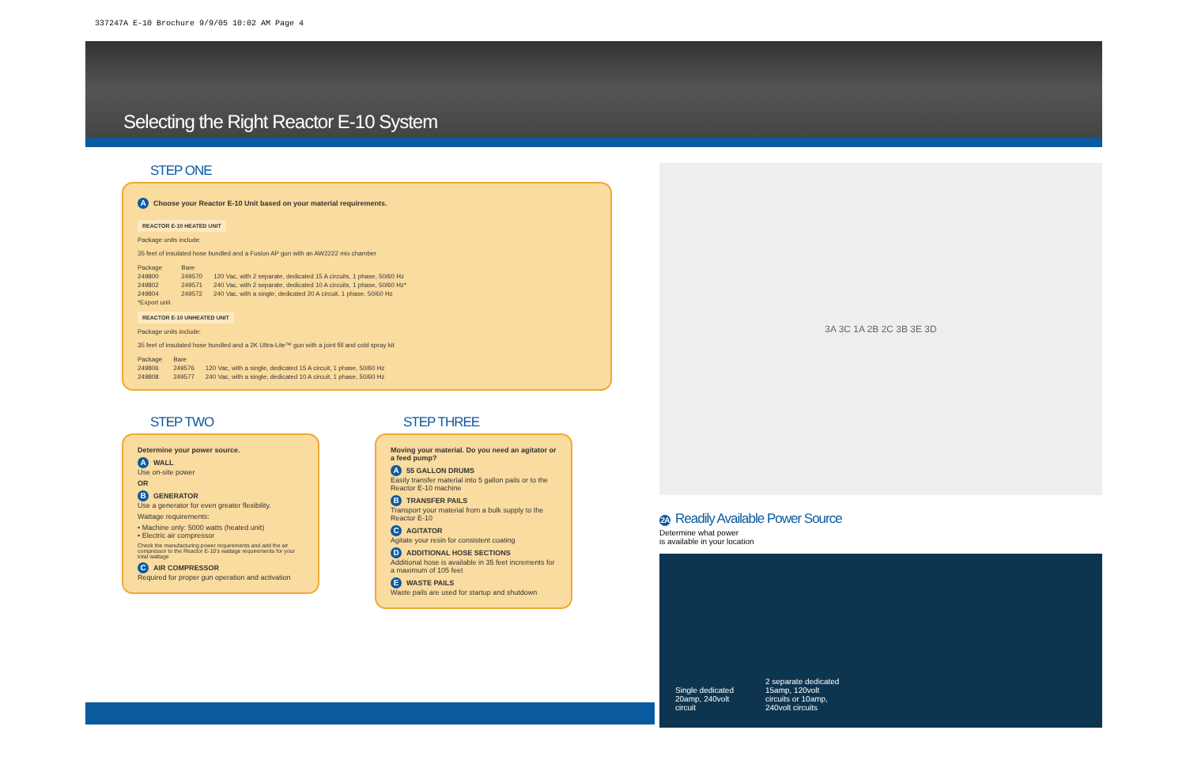337247A E-10 Brochure 9/9/05 10:02 AM Page 4
Selecting the Right Reactor E-10 System
STEP ONE
A Choose your Reactor E-10 Unit based on your material requirements.
REACTOR E-10 HEATED UNIT
Package units include:
35 feet of insulated hose bundled and a Fusion AP gun with an AW2222 mix chamber
| Package | Bare | |
| 249800 | 249570 | 120 Vac, with 2 separate, dedicated 15 A circuits, 1 phase, 50/60 Hz |
| 249802 | 249571 | 240 Vac, with 2 separate, dedicated 10 A circuits, 1 phase, 50/60 Hz* |
| 249804 | 249572 | 240 Vac, with a single, dedicated 20 A circuit, 1 phase, 50/60 Hz |
| *Export unit | | |
REACTOR E-10 UNHEATED UNIT
Package units include:
35 feet of insulated hose bundled and a 2K Ultra-Lite™ gun with a joint fill and cold spray kit
| Package | Bare | |
| 249806 | 249576 | 120 Vac, with a single, dedicated 15 A circuit, 1 phase, 50/60 Hz |
| 249808 | 249577 | 240 Vac, with a single, dedicated 10 A circuit, 1 phase, 50/60 Hz |
STEP TWO
Determine your power source.
A WALL
Use on-site power
OR
B GENERATOR
Use a generator for even greater flexibility.
Wattage requirements:
• Machine only: 5000 watts (heated unit)
• Electric air compressor
Check the manufacturing power requirements and add the air compressor to the Reactor E-10's wattage requirements for your total wattage
C AIR COMPRESSOR
Required for proper gun operation and activation
STEP THREE
Moving your material. Do you need an agitator or a feed pump?
A 55 GALLON DRUMS
Easily transfer material into 5 gallon pails or to the Reactor E-10 machine
B TRANSFER PAILS
Transport your material from a bulk supply to the Reactor E-10
C AGITATOR
Agitate your resin for consistent coating
D ADDITIONAL HOSE SECTIONS
Additional hose is available in 35 feet increments for a maximum of 105 feet
E WASTE PAILS
Waste pails are used for startup and shutdown
3A 3C 1A 2B 2C 3B 3E 3D
2A Readily Available Power Source
Determine what power
is available in your location
Single dedicated
20amp, 240volt
circuit
2 separate dedicated
15amp, 120volt
circuits or 10amp,
240volt circuits